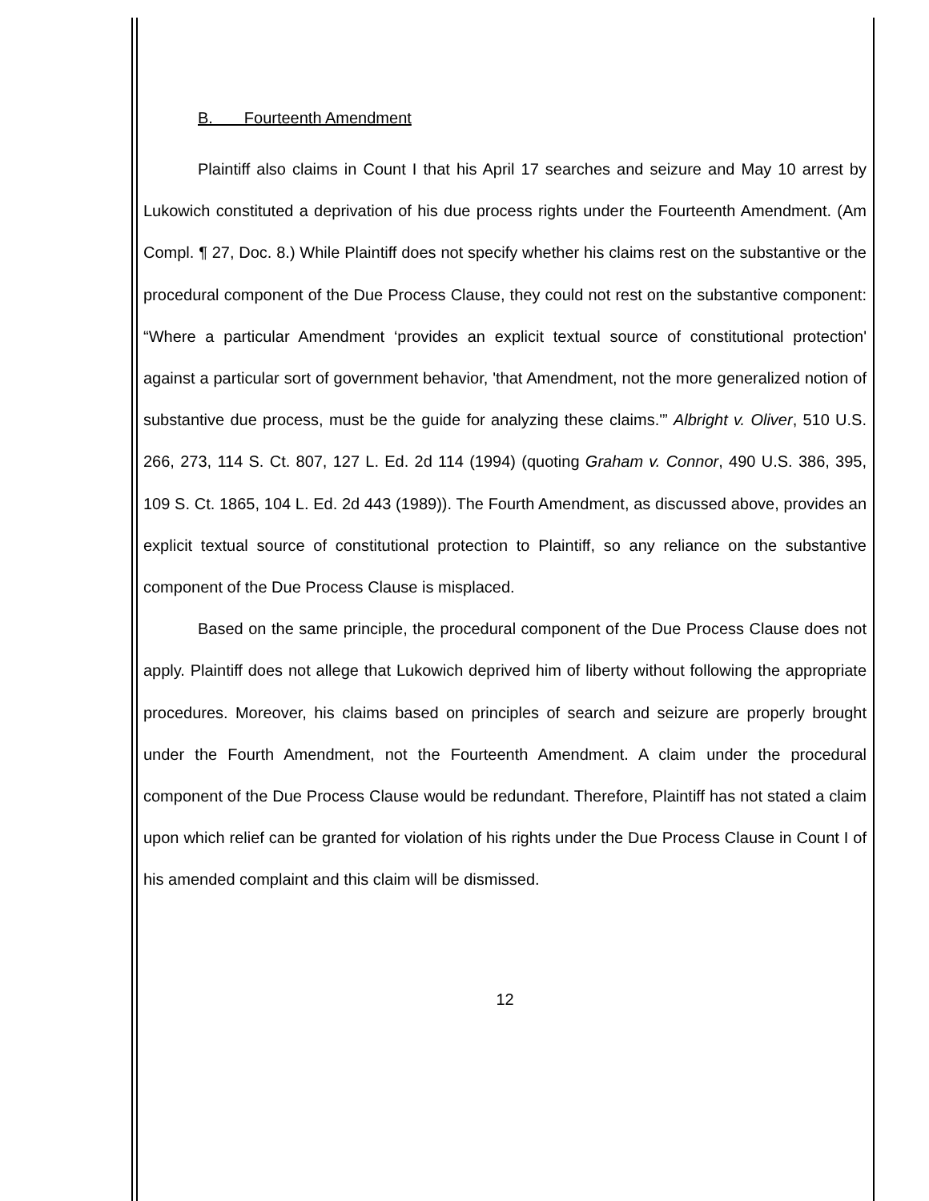B. Fourteenth Amendment
Plaintiff also claims in Count I that his April 17 searches and seizure and May 10 arrest by Lukowich constituted a deprivation of his due process rights under the Fourteenth Amendment. (Am Compl. ¶ 27, Doc. 8.) While Plaintiff does not specify whether his claims rest on the substantive or the procedural component of the Due Process Clause, they could not rest on the substantive component: “Where a particular Amendment ‘provides an explicit textual source of constitutional protection' against a particular sort of government behavior, 'that Amendment, not the more generalized notion of substantive due process, must be the guide for analyzing these claims.'” Albright v. Oliver, 510 U.S. 266, 273, 114 S. Ct. 807, 127 L. Ed. 2d 114 (1994) (quoting Graham v. Connor, 490 U.S. 386, 395, 109 S. Ct. 1865, 104 L. Ed. 2d 443 (1989)). The Fourth Amendment, as discussed above, provides an explicit textual source of constitutional protection to Plaintiff, so any reliance on the substantive component of the Due Process Clause is misplaced.
Based on the same principle, the procedural component of the Due Process Clause does not apply. Plaintiff does not allege that Lukowich deprived him of liberty without following the appropriate procedures. Moreover, his claims based on principles of search and seizure are properly brought under the Fourth Amendment, not the Fourteenth Amendment. A claim under the procedural component of the Due Process Clause would be redundant. Therefore, Plaintiff has not stated a claim upon which relief can be granted for violation of his rights under the Due Process Clause in Count I of his amended complaint and this claim will be dismissed.
12